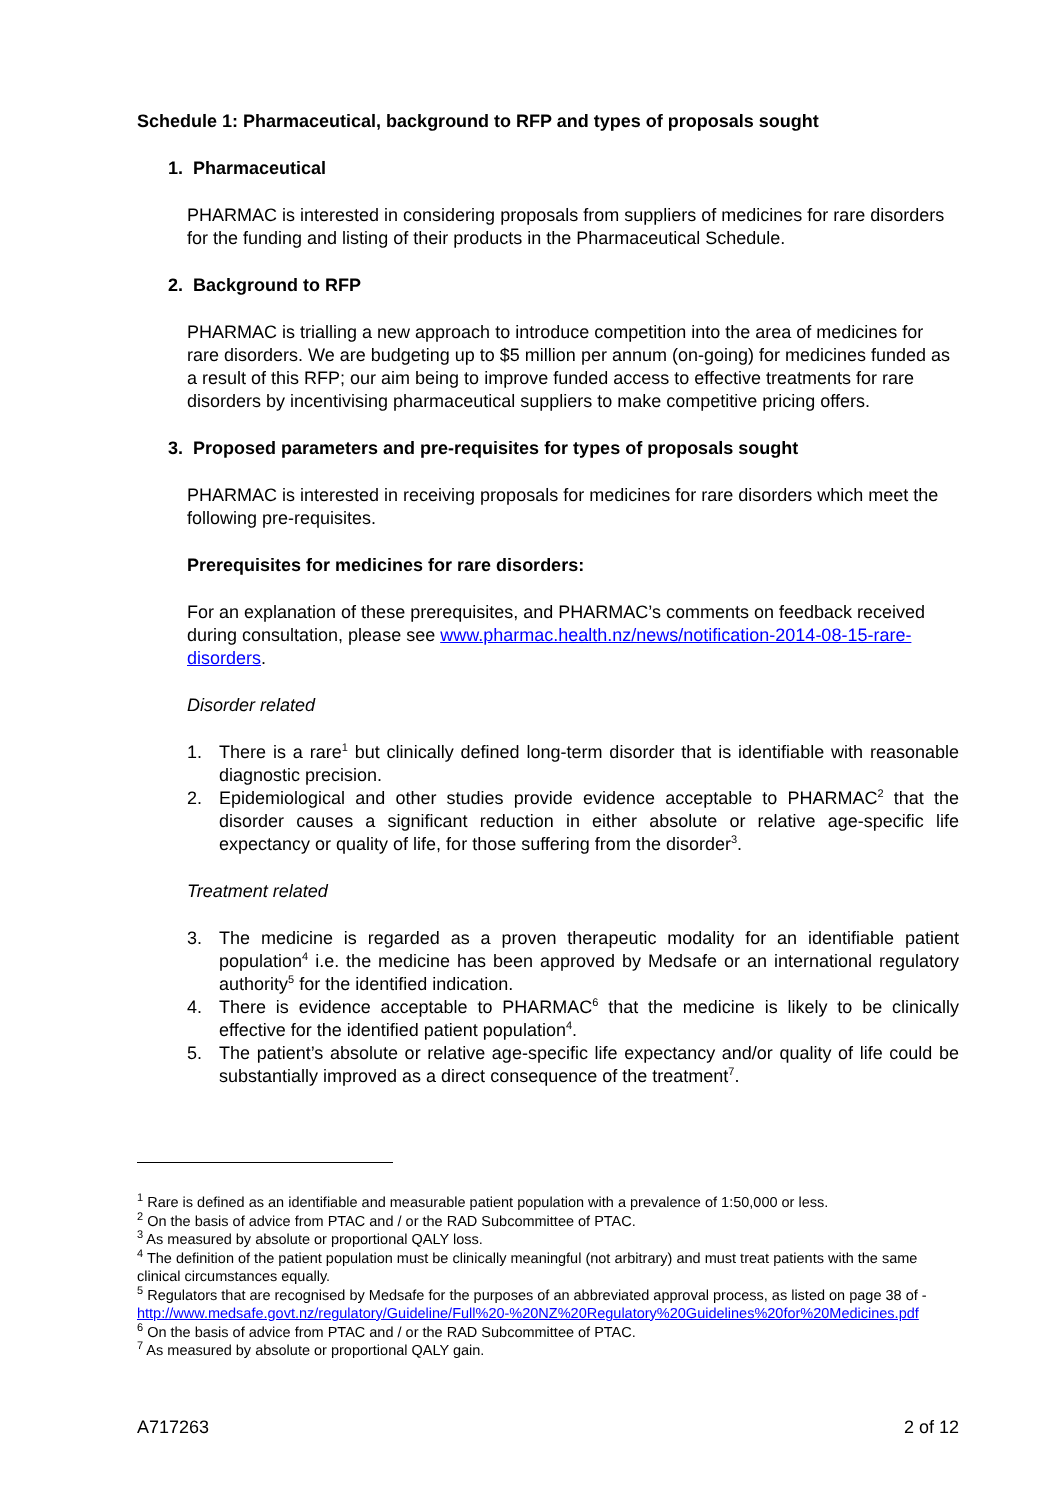Schedule 1: Pharmaceutical, background to RFP and types of proposals sought
1. Pharmaceutical
PHARMAC is interested in considering proposals from suppliers of medicines for rare disorders for the funding and listing of their products in the Pharmaceutical Schedule.
2. Background to RFP
PHARMAC is trialling a new approach to introduce competition into the area of medicines for rare disorders. We are budgeting up to $5 million per annum (on-going) for medicines funded as a result of this RFP; our aim being to improve funded access to effective treatments for rare disorders by incentivising pharmaceutical suppliers to make competitive pricing offers.
3. Proposed parameters and pre-requisites for types of proposals sought
PHARMAC is interested in receiving proposals for medicines for rare disorders which meet the following pre-requisites.
Prerequisites for medicines for rare disorders:
For an explanation of these prerequisites, and PHARMAC’s comments on feedback received during consultation, please see www.pharmac.health.nz/news/notification-2014-08-15-rare-disorders.
Disorder related
1. There is a rare<sup>1</sup> but clinically defined long-term disorder that is identifiable with reasonable diagnostic precision.
2. Epidemiological and other studies provide evidence acceptable to PHARMAC<sup>2</sup> that the disorder causes a significant reduction in either absolute or relative age-specific life expectancy or quality of life, for those suffering from the disorder<sup>3</sup>.
Treatment related
3. The medicine is regarded as a proven therapeutic modality for an identifiable patient population<sup>4</sup> i.e. the medicine has been approved by Medsafe or an international regulatory authority<sup>5</sup> for the identified indication.
4. There is evidence acceptable to PHARMAC<sup>6</sup> that the medicine is likely to be clinically effective for the identified patient population<sup>4</sup>.
5. The patient’s absolute or relative age-specific life expectancy and/or quality of life could be substantially improved as a direct consequence of the treatment<sup>7</sup>.
<sup>1</sup> Rare is defined as an identifiable and measurable patient population with a prevalence of 1:50,000 or less.
<sup>2</sup> On the basis of advice from PTAC and / or the RAD Subcommittee of PTAC.
<sup>3</sup> As measured by absolute or proportional QALY loss.
<sup>4</sup> The definition of the patient population must be clinically meaningful (not arbitrary) and must treat patients with the same clinical circumstances equally.
<sup>5</sup> Regulators that are recognised by Medsafe for the purposes of an abbreviated approval process, as listed on page 38 of - http://www.medsafe.govt.nz/regulatory/Guideline/Full%20-%20NZ%20Regulatory%20Guidelines%20for%20Medicines.pdf
<sup>6</sup> On the basis of advice from PTAC and / or the RAD Subcommittee of PTAC.
<sup>7</sup> As measured by absolute or proportional QALY gain.
A717263 2 of 12